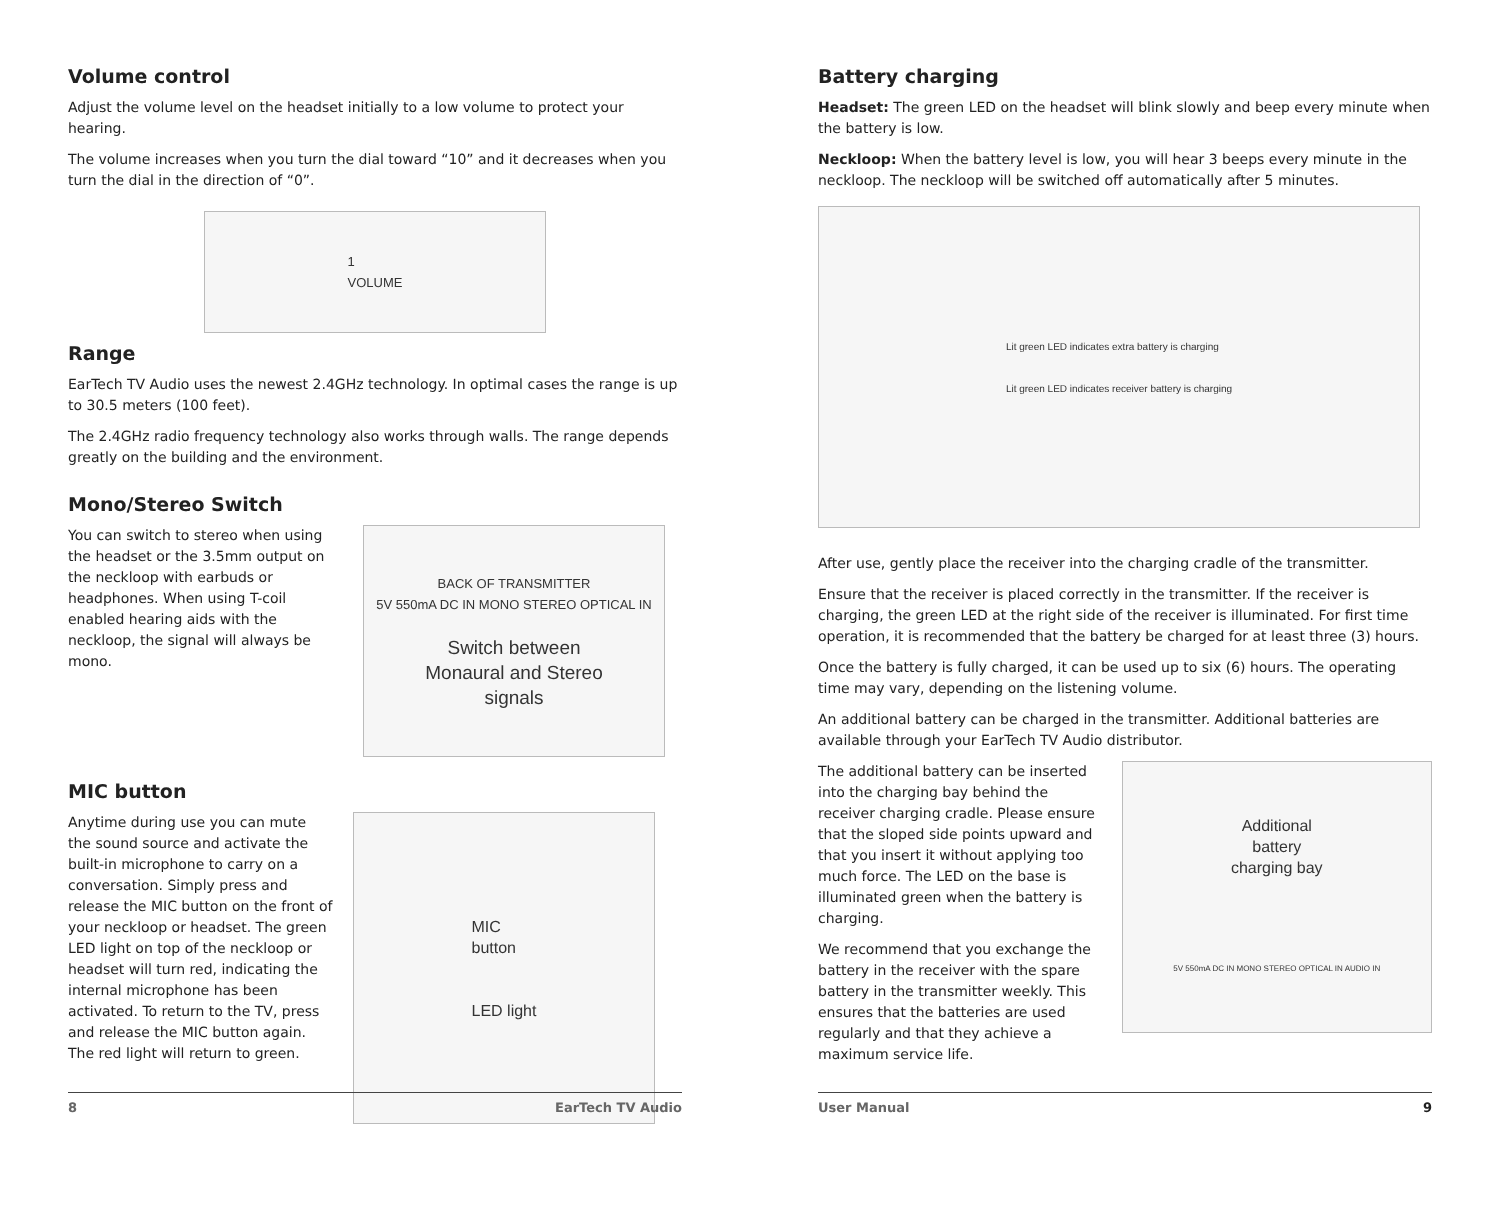Volume control
Adjust the volume level on the headset initially to a low volume to protect your hearing.
The volume increases when you turn the dial toward “10” and it decreases when you turn the dial in the direction of “0”.
1
VOLUME
Range
EarTech TV Audio uses the newest 2.4GHz technology. In optimal cases the range is up to 30.5 meters (100 feet).
The 2.4GHz radio frequency technology also works through walls. The range depends greatly on the building and the environment.
Mono/Stereo Switch
You can switch to stereo when using the headset or the 3.5mm output on the neckloop with earbuds or headphones. When using T-coil enabled hearing aids with the neckloop, the signal will always be mono.
BACK OF TRANSMITTER
5V 550mA DC IN MONO STEREO OPTICAL IN
Switch between
Monaural and Stereo
signals
MIC button
Anytime during use you can mute the sound source and activate the built-in microphone to carry on a conversation. Simply press and release the MIC button on the front of your neckloop or headset. The green LED light on top of the neckloop or headset will turn red, indicating the internal microphone has been activated. To return to the TV, press and release the MIC button again. The red light will return to green.
MIC
button
LED light
8 EarTech TV Audio
Battery charging
Headset: The green LED on the headset will blink slowly and beep every minute when the battery is low.
Neckloop: When the battery level is low, you will hear 3 beeps every minute in the neckloop. The neckloop will be switched off automatically after 5 minutes.
Lit green LED indicates extra battery is charging
Lit green LED indicates receiver battery is charging
After use, gently place the receiver into the charging cradle of the transmitter.
Ensure that the receiver is placed correctly in the transmitter. If the receiver is charging, the green LED at the right side of the receiver is illuminated. For first time operation, it is recommended that the battery be charged for at least three (3) hours.
Once the battery is fully charged, it can be used up to six (6) hours. The operating time may vary, depending on the listening volume.
An additional battery can be charged in the transmitter. Additional batteries are available through your EarTech TV Audio distributor.
The additional battery can be inserted into the charging bay behind the receiver charging cradle. Please ensure that the sloped side points upward and that you insert it without applying too much force. The LED on the base is illuminated green when the battery is charging.
We recommend that you exchange the battery in the receiver with the spare battery in the transmitter weekly. This ensures that the batteries are used regularly and that they achieve a maximum service life.
Additional
battery
charging bay
5V 550mA DC IN MONO STEREO OPTICAL IN AUDIO IN
User Manual 9